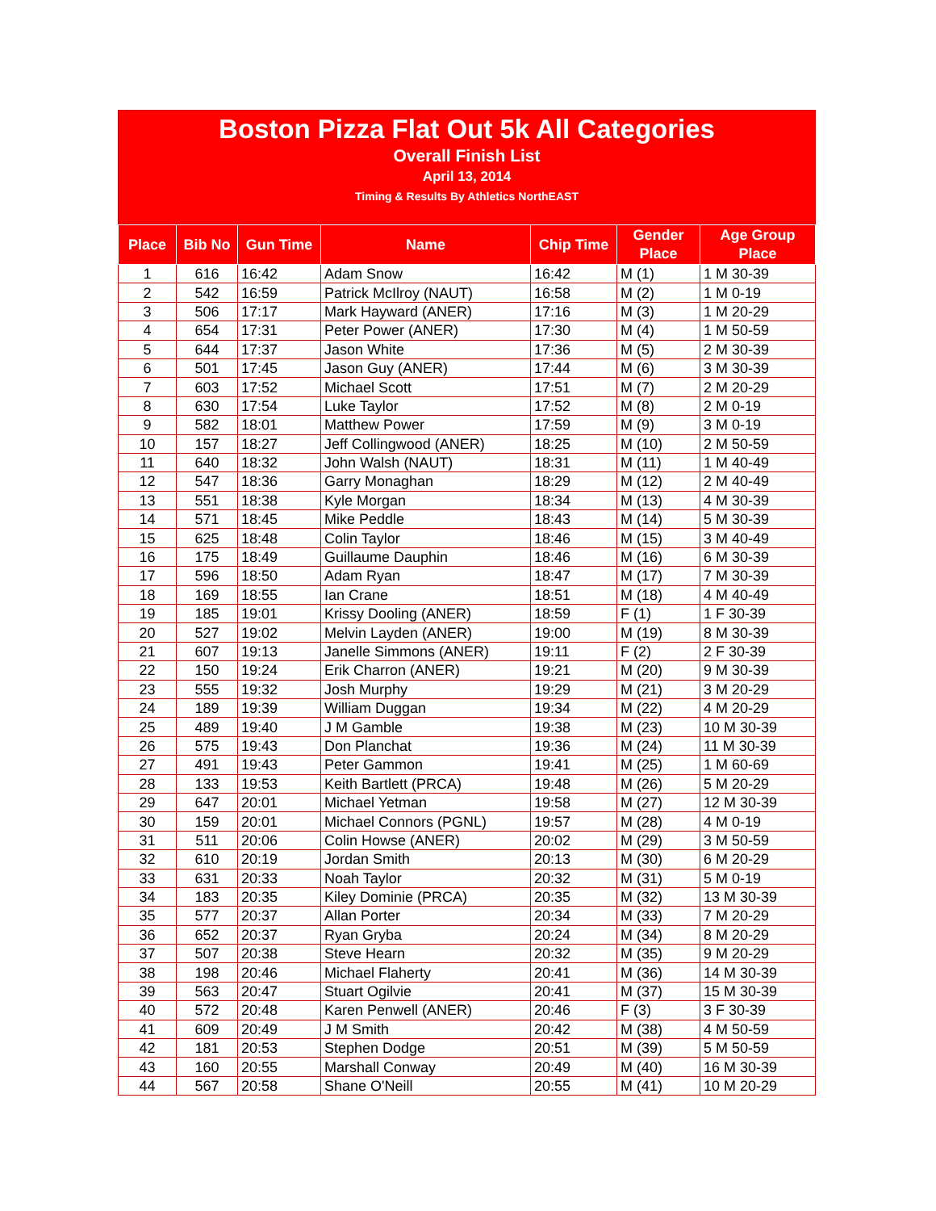Boston Pizza Flat Out 5k All Categories
Overall Finish List
April 13, 2014
Timing & Results By Athletics NorthEAST
| Place | Bib No | Gun Time | Name | Chip Time | Gender Place | Age Group Place |
| --- | --- | --- | --- | --- | --- | --- |
| 1 | 616 | 16:42 | Adam Snow | 16:42 | M (1) | 1 M 30-39 |
| 2 | 542 | 16:59 | Patrick McIlroy (NAUT) | 16:58 | M (2) | 1 M 0-19 |
| 3 | 506 | 17:17 | Mark Hayward (ANER) | 17:16 | M (3) | 1 M 20-29 |
| 4 | 654 | 17:31 | Peter Power (ANER) | 17:30 | M (4) | 1 M 50-59 |
| 5 | 644 | 17:37 | Jason White | 17:36 | M (5) | 2 M 30-39 |
| 6 | 501 | 17:45 | Jason Guy (ANER) | 17:44 | M (6) | 3 M 30-39 |
| 7 | 603 | 17:52 | Michael Scott | 17:51 | M (7) | 2 M 20-29 |
| 8 | 630 | 17:54 | Luke Taylor | 17:52 | M (8) | 2 M 0-19 |
| 9 | 582 | 18:01 | Matthew Power | 17:59 | M (9) | 3 M 0-19 |
| 10 | 157 | 18:27 | Jeff Collingwood (ANER) | 18:25 | M (10) | 2 M 50-59 |
| 11 | 640 | 18:32 | John Walsh (NAUT) | 18:31 | M (11) | 1 M 40-49 |
| 12 | 547 | 18:36 | Garry Monaghan | 18:29 | M (12) | 2 M 40-49 |
| 13 | 551 | 18:38 | Kyle Morgan | 18:34 | M (13) | 4 M 30-39 |
| 14 | 571 | 18:45 | Mike Peddle | 18:43 | M (14) | 5 M 30-39 |
| 15 | 625 | 18:48 | Colin Taylor | 18:46 | M (15) | 3 M 40-49 |
| 16 | 175 | 18:49 | Guillaume Dauphin | 18:46 | M (16) | 6 M 30-39 |
| 17 | 596 | 18:50 | Adam Ryan | 18:47 | M (17) | 7 M 30-39 |
| 18 | 169 | 18:55 | Ian Crane | 18:51 | M (18) | 4 M 40-49 |
| 19 | 185 | 19:01 | Krissy Dooling (ANER) | 18:59 | F (1) | 1 F 30-39 |
| 20 | 527 | 19:02 | Melvin Layden (ANER) | 19:00 | M (19) | 8 M 30-39 |
| 21 | 607 | 19:13 | Janelle Simmons (ANER) | 19:11 | F (2) | 2 F 30-39 |
| 22 | 150 | 19:24 | Erik Charron (ANER) | 19:21 | M (20) | 9 M 30-39 |
| 23 | 555 | 19:32 | Josh Murphy | 19:29 | M (21) | 3 M 20-29 |
| 24 | 189 | 19:39 | William Duggan | 19:34 | M (22) | 4 M 20-29 |
| 25 | 489 | 19:40 | J M Gamble | 19:38 | M (23) | 10 M 30-39 |
| 26 | 575 | 19:43 | Don Planchat | 19:36 | M (24) | 11 M 30-39 |
| 27 | 491 | 19:43 | Peter Gammon | 19:41 | M (25) | 1 M 60-69 |
| 28 | 133 | 19:53 | Keith Bartlett (PRCA) | 19:48 | M (26) | 5 M 20-29 |
| 29 | 647 | 20:01 | Michael Yetman | 19:58 | M (27) | 12 M 30-39 |
| 30 | 159 | 20:01 | Michael Connors (PGNL) | 19:57 | M (28) | 4 M 0-19 |
| 31 | 511 | 20:06 | Colin Howse (ANER) | 20:02 | M (29) | 3 M 50-59 |
| 32 | 610 | 20:19 | Jordan Smith | 20:13 | M (30) | 6 M 20-29 |
| 33 | 631 | 20:33 | Noah Taylor | 20:32 | M (31) | 5 M 0-19 |
| 34 | 183 | 20:35 | Kiley Dominie (PRCA) | 20:35 | M (32) | 13 M 30-39 |
| 35 | 577 | 20:37 | Allan Porter | 20:34 | M (33) | 7 M 20-29 |
| 36 | 652 | 20:37 | Ryan Gryba | 20:24 | M (34) | 8 M 20-29 |
| 37 | 507 | 20:38 | Steve Hearn | 20:32 | M (35) | 9 M 20-29 |
| 38 | 198 | 20:46 | Michael Flaherty | 20:41 | M (36) | 14 M 30-39 |
| 39 | 563 | 20:47 | Stuart Ogilvie | 20:41 | M (37) | 15 M 30-39 |
| 40 | 572 | 20:48 | Karen Penwell (ANER) | 20:46 | F (3) | 3 F 30-39 |
| 41 | 609 | 20:49 | J M Smith | 20:42 | M (38) | 4 M 50-59 |
| 42 | 181 | 20:53 | Stephen Dodge | 20:51 | M (39) | 5 M 50-59 |
| 43 | 160 | 20:55 | Marshall Conway | 20:49 | M (40) | 16 M 30-39 |
| 44 | 567 | 20:58 | Shane O'Neill | 20:55 | M (41) | 10 M 20-29 |